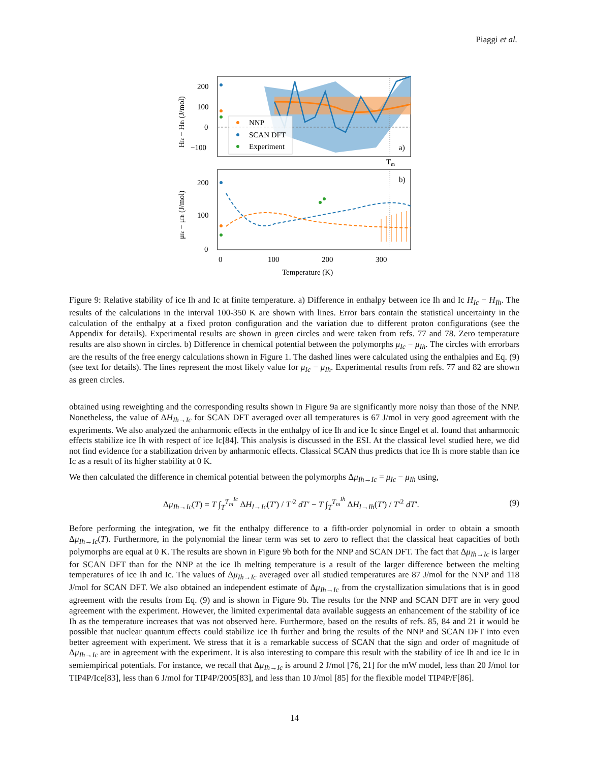Piaggi et al.
NNP
SCAN DFT
Experiment
a)
Tm
200
100
0
−100
HIc − HIh (J/mol)
b)
200
100
0
μIc − μIh (J/mol)
0
100
200
300
Temperature (K)
Figure 9: Relative stability of ice Ih and Ic at finite temperature. a) Difference in enthalpy between ice Ih and Ic H<sub>Ic</sub> − H<sub>Ih</sub>. The results of the calculations in the interval 100-350 K are shown with lines. Error bars contain the statistical uncertainty in the calculation of the enthalpy at a fixed proton configuration and the variation due to different proton configurations (see the Appendix for details). Experimental results are shown in green circles and were taken from refs. 77 and 78. Zero temperature results are also shown in circles. b) Difference in chemical potential between the polymorphs μ<sub>Ic</sub> − μ<sub>Ih</sub>. The circles with errorbars are the results of the free energy calculations shown in Figure 1. The dashed lines were calculated using the enthalpies and Eq. (9) (see text for details). The lines represent the most likely value for μ<sub>Ic</sub> − μ<sub>Ih</sub>. Experimental results from refs. 77 and 82 are shown as green circles.
obtained using reweighting and the corresponding results shown in Figure 9a are significantly more noisy than those of the NNP. Nonetheless, the value of ΔH<sub>Ih→Ic</sub> for SCAN DFT averaged over all temperatures is 67 J/mol in very good agreement with the experiments. We also analyzed the anharmonic effects in the enthalpy of ice Ih and ice Ic since Engel et al. found that anharmonic effects stabilize ice Ih with respect of ice Ic[84]. This analysis is discussed in the ESI. At the classical level studied here, we did not find evidence for a stabilization driven by anharmonic effects. Classical SCAN thus predicts that ice Ih is more stable than ice Ic as a result of its higher stability at 0 K.
We then calculated the difference in chemical potential between the polymorphs Δμ<sub>Ih→Ic</sub> = μ<sub>Ic</sub> − μ<sub>Ih</sub> using,
Δμ<sub>Ih→Ic</sub>(T) = T ∫<sub>T</sub><sup>T<sub>m</sub><sup>Ic</sup></sup> ΔH<sub>l→Ic</sub>(T′) / T′<sup>2</sup> dT′ − T ∫<sub>T</sub><sup>T<sub>m</sub><sup>Ih</sup></sup> ΔH<sub>l→Ih</sub>(T′) / T′<sup>2</sup> dT′. (9)
Before performing the integration, we fit the enthalpy difference to a fifth-order polynomial in order to obtain a smooth Δμ<sub>Ih→Ic</sub>(T). Furthermore, in the polynomial the linear term was set to zero to reflect that the classical heat capacities of both polymorphs are equal at 0 K. The results are shown in Figure 9b both for the NNP and SCAN DFT. The fact that Δμ<sub>Ih→Ic</sub> is larger for SCAN DFT than for the NNP at the ice Ih melting temperature is a result of the larger difference between the melting temperatures of ice Ih and Ic. The values of Δμ<sub>Ih→Ic</sub> averaged over all studied temperatures are 87 J/mol for the NNP and 118 J/mol for SCAN DFT. We also obtained an independent estimate of Δμ<sub>Ih→Ic</sub> from the crystallization simulations that is in good agreement with the results from Eq. (9) and is shown in Figure 9b. The results for the NNP and SCAN DFT are in very good agreement with the experiment. However, the limited experimental data available suggests an enhancement of the stability of ice Ih as the temperature increases that was not observed here. Furthermore, based on the results of refs. 85, 84 and 21 it would be possible that nuclear quantum effects could stabilize ice Ih further and bring the results of the NNP and SCAN DFT into even better agreement with experiment. We stress that it is a remarkable success of SCAN that the sign and order of magnitude of Δμ<sub>Ih→Ic</sub> are in agreement with the experiment. It is also interesting to compare this result with the stability of ice Ih and ice Ic in semiempirical potentials. For instance, we recall that Δμ<sub>Ih→Ic</sub> is around 2 J/mol [76, 21] for the mW model, less than 20 J/mol for TIP4P/Ice[83], less than 6 J/mol for TIP4P/2005[83], and less than 10 J/mol [85] for the flexible model TIP4P/F[86].
14